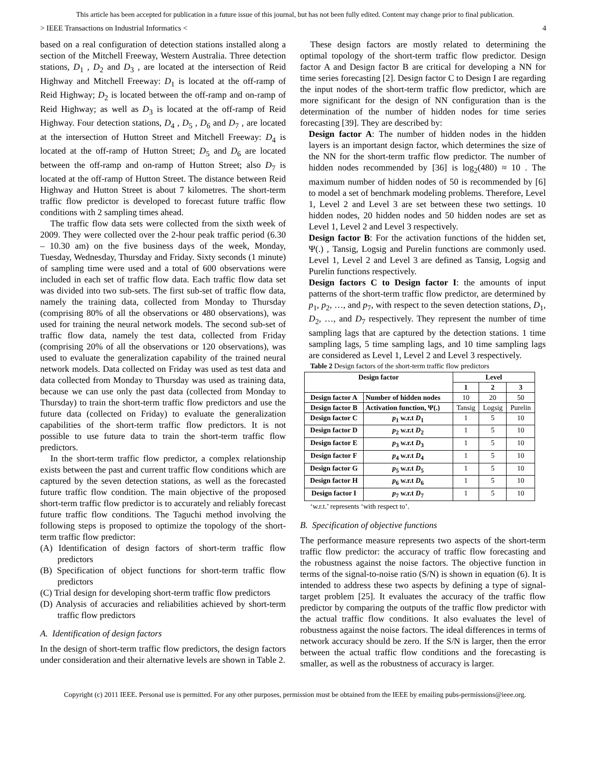This article has been accepted for publication in a future issue of this journal, but has not been fully edited. Content may change prior to final publication.
> IEEE Transactions on Industrial Informatics < 4
based on a real configuration of detection stations installed along a section of the Mitchell Freeway, Western Australia. Three detection stations, D<sub>1</sub> , D<sub>2</sub> and D<sub>3</sub> , are located at the intersection of Reid Highway and Mitchell Freeway: D<sub>1</sub> is located at the off-ramp of Reid Highway; D<sub>2</sub> is located between the off-ramp and on-ramp of Reid Highway; as well as D<sub>3</sub> is located at the off-ramp of Reid Highway. Four detection stations, D<sub>4</sub> , D<sub>5</sub> , D<sub>6</sub> and D<sub>7</sub> , are located at the intersection of Hutton Street and Mitchell Freeway: D<sub>4</sub> is located at the off-ramp of Hutton Street; D<sub>5</sub> and D<sub>6</sub> are located between the off-ramp and on-ramp of Hutton Street; also D<sub>7</sub> is located at the off-ramp of Hutton Street. The distance between Reid Highway and Hutton Street is about 7 kilometres. The short-term traffic flow predictor is developed to forecast future traffic flow conditions with 2 sampling times ahead.
The traffic flow data sets were collected from the sixth week of 2009. They were collected over the 2-hour peak traffic period (6.30 – 10.30 am) on the five business days of the week, Monday, Tuesday, Wednesday, Thursday and Friday. Sixty seconds (1 minute) of sampling time were used and a total of 600 observations were included in each set of traffic flow data. Each traffic flow data set was divided into two sub-sets. The first sub-set of traffic flow data, namely the training data, collected from Monday to Thursday (comprising 80% of all the observations or 480 observations), was used for training the neural network models. The second sub-set of traffic flow data, namely the test data, collected from Friday (comprising 20% of all the observations or 120 observations), was used to evaluate the generalization capability of the trained neural network models. Data collected on Friday was used as test data and data collected from Monday to Thursday was used as training data, because we can use only the past data (collected from Monday to Thursday) to train the short-term traffic flow predictors and use the future data (collected on Friday) to evaluate the generalization capabilities of the short-term traffic flow predictors. It is not possible to use future data to train the short-term traffic flow predictors.
In the short-term traffic flow predictor, a complex relationship exists between the past and current traffic flow conditions which are captured by the seven detection stations, as well as the forecasted future traffic flow condition. The main objective of the proposed short-term traffic flow predictor is to accurately and reliably forecast future traffic flow conditions. The Taguchi method involving the following steps is proposed to optimize the topology of the short-term traffic flow predictor:
(A) Identification of design factors of short-term traffic flow predictors
(B) Specification of object functions for short-term traffic flow predictors
(C) Trial design for developing short-term traffic flow predictors
(D) Analysis of accuracies and reliabilities achieved by short-term traffic flow predictors
A. Identification of design factors
In the design of short-term traffic flow predictors, the design factors under consideration and their alternative levels are shown in Table 2.
These design factors are mostly related to determining the optimal topology of the short-term traffic flow predictor. Design factor A and Design factor B are critical for developing a NN for time series forecasting [2]. Design factor C to Design I are regarding the input nodes of the short-term traffic flow predictor, which are more significant for the design of NN configuration than is the determination of the number of hidden nodes for time series forecasting [39]. They are described by:
Design factor A: The number of hidden nodes in the hidden layers is an important design factor, which determines the size of the NN for the short-term traffic flow predictor. The number of hidden nodes recommended by [36] is log<sub>2</sub>(480) ≈ 10 . The maximum number of hidden nodes of 50 is recommended by [6] to model a set of benchmark modeling problems. Therefore, Level 1, Level 2 and Level 3 are set between these two settings. 10 hidden nodes, 20 hidden nodes and 50 hidden nodes are set as Level 1, Level 2 and Level 3 respectively.
Design factor B: For the activation functions of the hidden set, Ψ(.) , Tansig, Logsig and Purelin functions are commonly used. Level 1, Level 2 and Level 3 are defined as Tansig, Logsig and Purelin functions respectively.
Design factors C to Design factor I: the amounts of input patterns of the short-term traffic flow predictor, are determined by p<sub>1</sub>, p<sub>2</sub>, …, and p<sub>7</sub>, with respect to the seven detection stations, D<sub>1</sub>, D<sub>2</sub>, …, and D<sub>7</sub> respectively. They represent the number of time sampling lags that are captured by the detection stations. 1 time sampling lags, 5 time sampling lags, and 10 time sampling lags are considered as Level 1, Level 2 and Level 3 respectively.
Table 2 Design factors of the short-term traffic flow predictors
| Design factor | | Level | | |
| --- | --- | --- | --- | --- |
| | | 1 | 2 | 3 |
| Design factor A | Number of hidden nodes | 10 | 20 | 50 |
| Design factor B | Activation function, Ψ(.) | Tansig | Logsig | Purelin |
| Design factor C | p<sub>1</sub> w.r.t D<sub>1</sub> | 1 | 5 | 10 |
| Design factor D | p<sub>2</sub> w.r.t D<sub>2</sub> | 1 | 5 | 10 |
| Design factor E | p<sub>3</sub> w.r.t D<sub>3</sub> | 1 | 5 | 10 |
| Design factor F | p<sub>4</sub> w.r.t D<sub>4</sub> | 1 | 5 | 10 |
| Design factor G | p<sub>5</sub> w.r.t D<sub>5</sub> | 1 | 5 | 10 |
| Design factor H | p<sub>6</sub> w.r.t D<sub>6</sub> | 1 | 5 | 10 |
| Design factor I | p<sub>7</sub> w.r.t D<sub>7</sub> | 1 | 5 | 10 |
‘w.r.t.’ represents ‘with respect to’.
B. Specification of objective functions
The performance measure represents two aspects of the short-term traffic flow predictor: the accuracy of traffic flow forecasting and the robustness against the noise factors. The objective function in terms of the signal-to-noise ratio (S/N) is shown in equation (6). It is intended to address these two aspects by defining a type of signal-target problem [25]. It evaluates the accuracy of the traffic flow predictor by comparing the outputs of the traffic flow predictor with the actual traffic flow conditions. It also evaluates the level of robustness against the noise factors. The ideal differences in terms of network accuracy should be zero. If the S/N is larger, then the error between the actual traffic flow conditions and the forecasting is smaller, as well as the robustness of accuracy is larger.
Copyright (c) 2011 IEEE. Personal use is permitted. For any other purposes, permission must be obtained from the IEEE by emailing pubs-permissions@ieee.org.